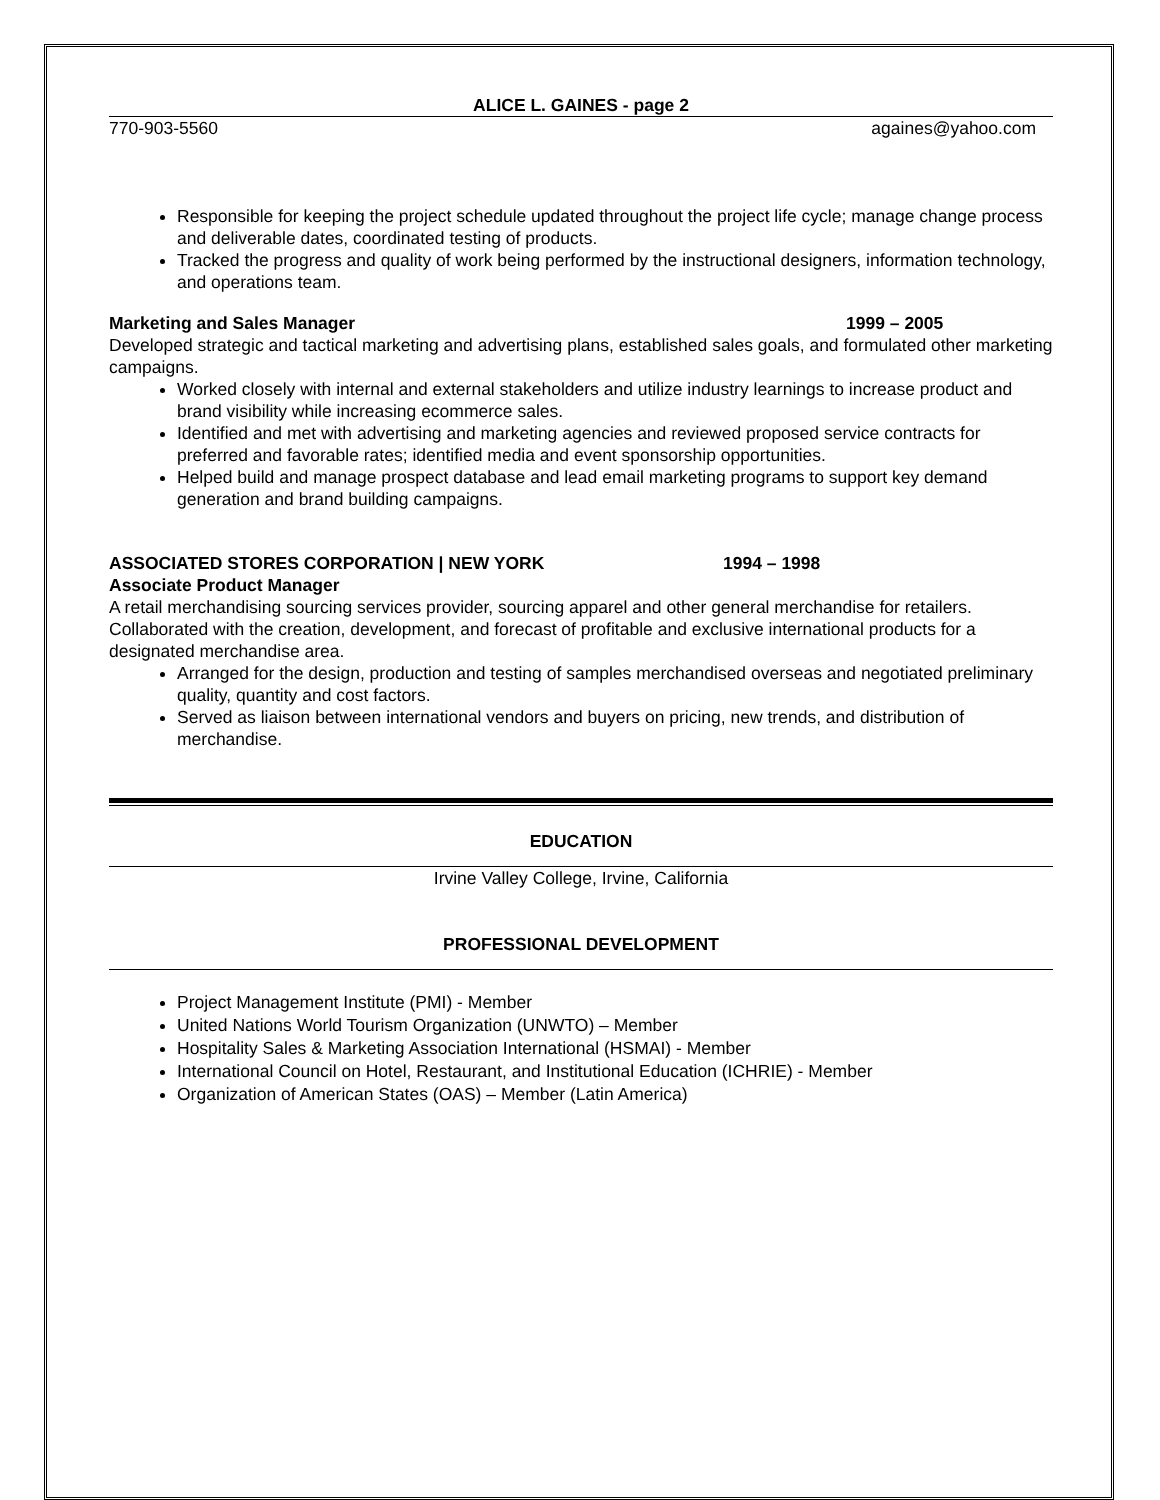ALICE L. GAINES - page 2
770-903-5560 againes@yahoo.com
Responsible for keeping the project schedule updated throughout the project life cycle; manage change process and deliverable dates, coordinated testing of products.
Tracked the progress and quality of work being performed by the instructional designers, information technology, and operations team.
Marketing and Sales Manager 1999 – 2005
Developed strategic and tactical marketing and advertising plans, established sales goals, and formulated other marketing campaigns.
Worked closely with internal and external stakeholders and utilize industry learnings to increase product and brand visibility while increasing ecommerce sales.
Identified and met with advertising and marketing agencies and reviewed proposed service contracts for preferred and favorable rates; identified media and event sponsorship opportunities.
Helped build and manage prospect database and lead email marketing programs to support key demand generation and brand building campaigns.
ASSOCIATED STORES CORPORATION | NEW YORK 1994 – 1998
Associate Product Manager
A retail merchandising sourcing services provider, sourcing apparel and other general merchandise for retailers. Collaborated with the creation, development, and forecast of profitable and exclusive international products for a designated merchandise area.
Arranged for the design, production and testing of samples merchandised overseas and negotiated preliminary quality, quantity and cost factors.
Served as liaison between international vendors and buyers on pricing, new trends, and distribution of merchandise.
EDUCATION
Irvine Valley College, Irvine, California
PROFESSIONAL DEVELOPMENT
Project Management Institute (PMI) - Member
United Nations World Tourism Organization (UNWTO) – Member
Hospitality Sales & Marketing Association International (HSMAI) - Member
International Council on Hotel, Restaurant, and Institutional Education (ICHRIE) - Member
Organization of American States (OAS) – Member (Latin America)